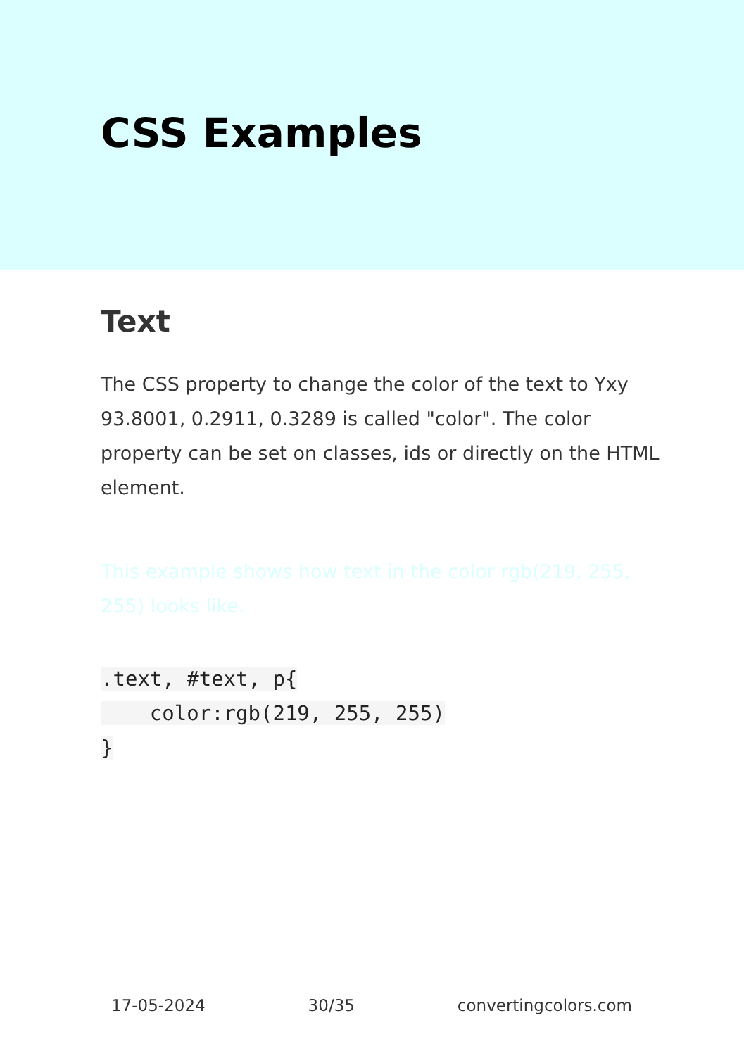CSS Examples
Text
The CSS property to change the color of the text to Yxy 93.8001, 0.2911, 0.3289 is called "color". The color property can be set on classes, ids or directly on the HTML element.
This example shows how text in the color rgb(219, 255, 255) looks like.
.text, #text, p{
    color:rgb(219, 255, 255)
}
17-05-2024 30/35 convertingcolors.com